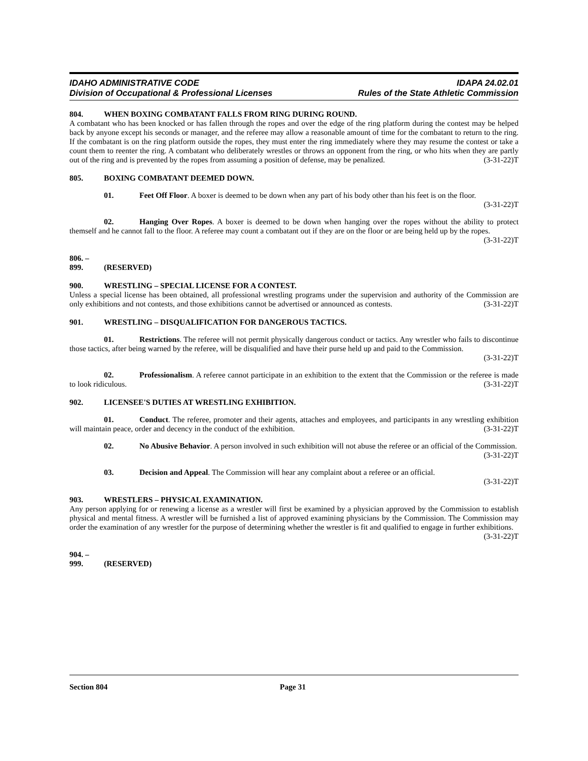IDAHO ADMINISTRATIVE CODE
Division of Occupational & Professional Licenses
IDAPA 24.02.01
Rules of the State Athletic Commission
804. WHEN BOXING COMBATANT FALLS FROM RING DURING ROUND.
A combatant who has been knocked or has fallen through the ropes and over the edge of the ring platform during the contest may be helped back by anyone except his seconds or manager, and the referee may allow a reasonable amount of time for the combatant to return to the ring. If the combatant is on the ring platform outside the ropes, they must enter the ring immediately where they may resume the contest or take a count them to reenter the ring. A combatant who deliberately wrestles or throws an opponent from the ring, or who hits when they are partly out of the ring and is prevented by the ropes from assuming a position of defense, may be penalized. (3-31-22)T
805. BOXING COMBATANT DEEMED DOWN.
01. Feet Off Floor. A boxer is deemed to be down when any part of his body other than his feet is on the floor. (3-31-22)T
02. Hanging Over Ropes. A boxer is deemed to be down when hanging over the ropes without the ability to protect themself and he cannot fall to the floor. A referee may count a combatant out if they are on the floor or are being held up by the ropes. (3-31-22)T
806. – 899. (RESERVED)
900. WRESTLING – SPECIAL LICENSE FOR A CONTEST.
Unless a special license has been obtained, all professional wrestling programs under the supervision and authority of the Commission are only exhibitions and not contests, and those exhibitions cannot be advertised or announced as contests. (3-31-22)T
901. WRESTLING – DISQUALIFICATION FOR DANGEROUS TACTICS.
01. Restrictions. The referee will not permit physically dangerous conduct or tactics. Any wrestler who fails to discontinue those tactics, after being warned by the referee, will be disqualified and have their purse held up and paid to the Commission. (3-31-22)T
02. Professionalism. A referee cannot participate in an exhibition to the extent that the Commission or the referee is made to look ridiculous. (3-31-22)T
902. LICENSEE'S DUTIES AT WRESTLING EXHIBITION.
01. Conduct. The referee, promoter and their agents, attaches and employees, and participants in any wrestling exhibition will maintain peace, order and decency in the conduct of the exhibition. (3-31-22)T
02. No Abusive Behavior. A person involved in such exhibition will not abuse the referee or an official of the Commission. (3-31-22)T
03. Decision and Appeal. The Commission will hear any complaint about a referee or an official.
(3-31-22)T
903. WRESTLERS – PHYSICAL EXAMINATION.
Any person applying for or renewing a license as a wrestler will first be examined by a physician approved by the Commission to establish physical and mental fitness. A wrestler will be furnished a list of approved examining physicians by the Commission. The Commission may order the examination of any wrestler for the purpose of determining whether the wrestler is fit and qualified to engage in further exhibitions. (3-31-22)T
904. – 999. (RESERVED)
Section 804 Page 31